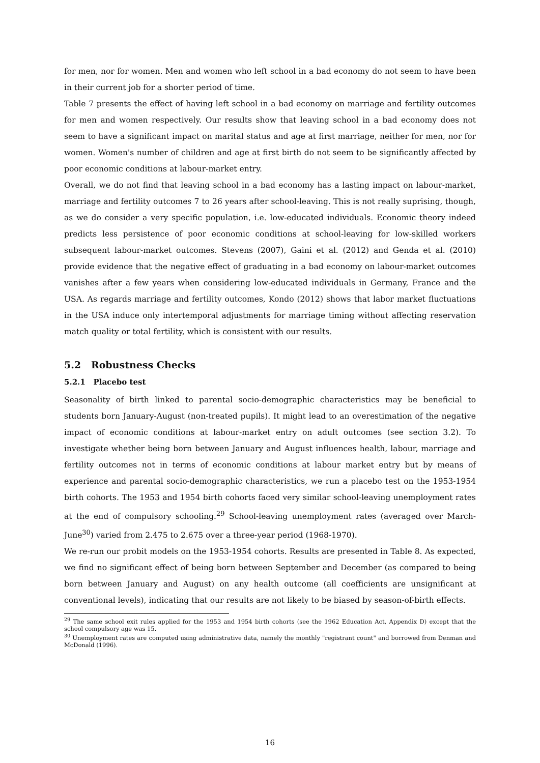for men, nor for women. Men and women who left school in a bad economy do not seem to have been in their current job for a shorter period of time.
Table 7 presents the effect of having left school in a bad economy on marriage and fertility outcomes for men and women respectively. Our results show that leaving school in a bad economy does not seem to have a significant impact on marital status and age at first marriage, neither for men, nor for women. Women's number of children and age at first birth do not seem to be significantly affected by poor economic conditions at labour-market entry.
Overall, we do not find that leaving school in a bad economy has a lasting impact on labour-market, marriage and fertility outcomes 7 to 26 years after school-leaving. This is not really suprising, though, as we do consider a very specific population, i.e. low-educated individuals. Economic theory indeed predicts less persistence of poor economic conditions at school-leaving for low-skilled workers subsequent labour-market outcomes. Stevens (2007), Gaini et al. (2012) and Genda et al. (2010) provide evidence that the negative effect of graduating in a bad economy on labour-market outcomes vanishes after a few years when considering low-educated individuals in Germany, France and the USA. As regards marriage and fertility outcomes, Kondo (2012) shows that labor market fluctuations in the USA induce only intertemporal adjustments for marriage timing without affecting reservation match quality or total fertility, which is consistent with our results.
5.2 Robustness Checks
5.2.1 Placebo test
Seasonality of birth linked to parental socio-demographic characteristics may be beneficial to students born January-August (non-treated pupils). It might lead to an overestimation of the negative impact of economic conditions at labour-market entry on adult outcomes (see section 3.2). To investigate whether being born between January and August influences health, labour, marriage and fertility outcomes not in terms of economic conditions at labour market entry but by means of experience and parental socio-demographic characteristics, we run a placebo test on the 1953-1954 birth cohorts. The 1953 and 1954 birth cohorts faced very similar school-leaving unemployment rates at the end of compulsory schooling.<sup>29</sup> School-leaving unemployment rates (averaged over March-June<sup>30</sup>) varied from 2.475 to 2.675 over a three-year period (1968-1970).
We re-run our probit models on the 1953-1954 cohorts. Results are presented in Table 8. As expected, we find no significant effect of being born between September and December (as compared to being born between January and August) on any health outcome (all coefficients are unsignificant at conventional levels), indicating that our results are not likely to be biased by season-of-birth effects.
<sup>29</sup> The same school exit rules applied for the 1953 and 1954 birth cohorts (see the 1962 Education Act, Appendix D) except that the school compulsory age was 15.
<sup>30</sup> Unemployment rates are computed using administrative data, namely the monthly "registrant count" and borrowed from Denman and McDonald (1996).
16